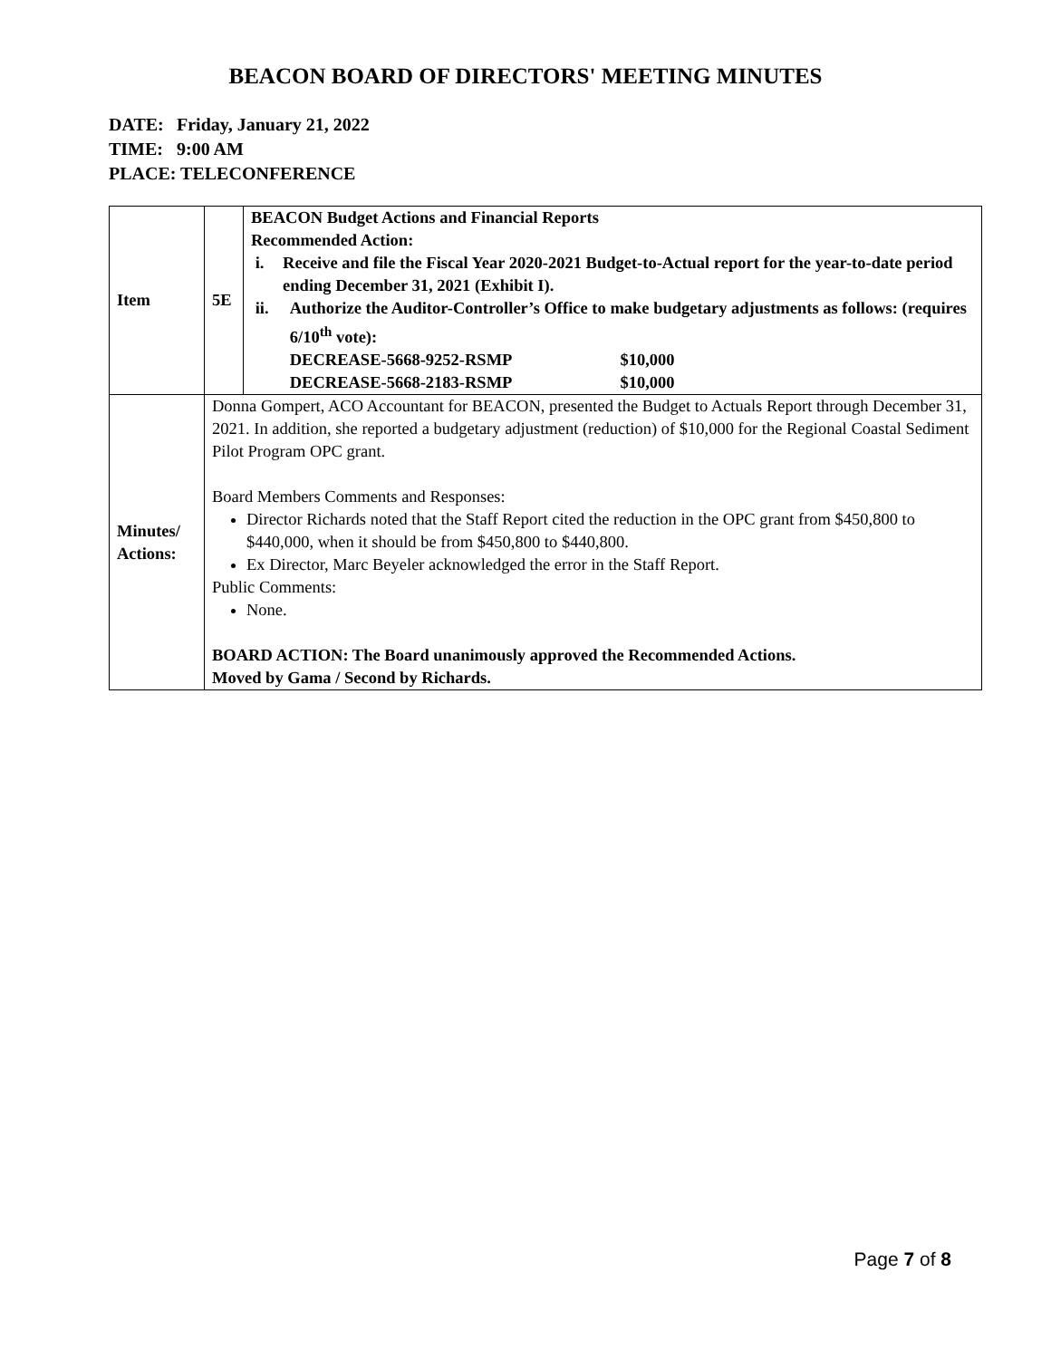BEACON BOARD OF DIRECTORS' MEETING MINUTES
DATE: Friday, January 21, 2022
TIME: 9:00 AM
PLACE: TELECONFERENCE
| Item | 5E | BEACON Budget Actions and Financial Reports Recommended Action: i. Receive and file the Fiscal Year 2020-2021 Budget-to-Actual report for the year-to-date period ending December 31, 2021 (Exhibit I). ii. Authorize the Auditor-Controller’s Office to make budgetary adjustments as follows: (requires 6/10<sup>th</sup> vote): DECREASE-5668-9252-RSMP $10,000 DECREASE-5668-2183-RSMP $10,000 |
| Minutes/ Actions: | Donna Gompert, ACO Accountant for BEACON, presented the Budget to Actuals Report through December 31, 2021. In addition, she reported a budgetary adjustment (reduction) of $10,000 for the Regional Coastal Sediment Pilot Program OPC grant. Board Members Comments and Responses: Director Richards noted that the Staff Report cited the reduction in the OPC grant from $450,800 to $440,000, when it should be from $450,800 to $440,800. Ex Director, Marc Beyeler acknowledged the error in the Staff Report. Public Comments: None. BOARD ACTION: The Board unanimously approved the Recommended Actions. Moved by Gama / Second by Richards. | |
Page 7 of 8